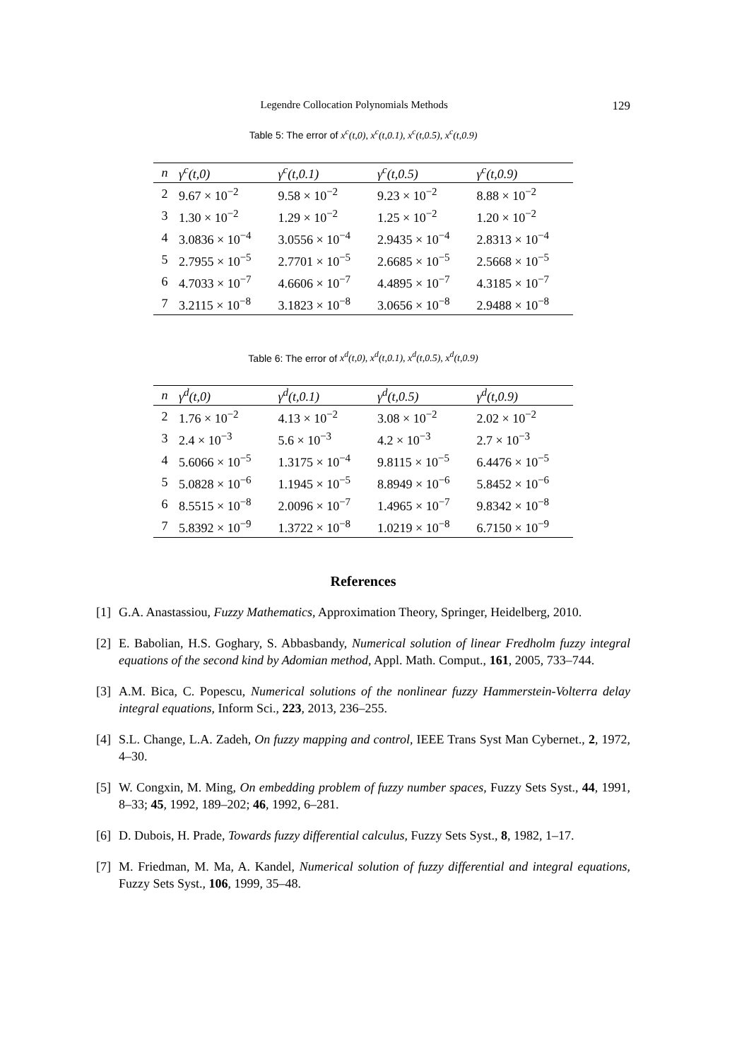Legendre Collocation Polynomials Methods 129
Table 5: The error of x<sup>c</sup>(t,0), x<sup>c</sup>(t,0.1), x<sup>c</sup>(t,0.5), x<sup>c</sup>(t,0.9)
| n | γ<sup>c</sup>(t,0) | γ<sup>c</sup>(t,0.1) | γ<sup>c</sup>(t,0.5) | γ<sup>c</sup>(t,0.9) |
| --- | --- | --- | --- | --- |
| 2 | 9.67 × 10<sup>−2</sup> | 9.58 × 10<sup>−2</sup> | 9.23 × 10<sup>−2</sup> | 8.88 × 10<sup>−2</sup> |
| 3 | 1.30 × 10<sup>−2</sup> | 1.29 × 10<sup>−2</sup> | 1.25 × 10<sup>−2</sup> | 1.20 × 10<sup>−2</sup> |
| 4 | 3.0836 × 10<sup>−4</sup> | 3.0556 × 10<sup>−4</sup> | 2.9435 × 10<sup>−4</sup> | 2.8313 × 10<sup>−4</sup> |
| 5 | 2.7955 × 10<sup>−5</sup> | 2.7701 × 10<sup>−5</sup> | 2.6685 × 10<sup>−5</sup> | 2.5668 × 10<sup>−5</sup> |
| 6 | 4.7033 × 10<sup>−7</sup> | 4.6606 × 10<sup>−7</sup> | 4.4895 × 10<sup>−7</sup> | 4.3185 × 10<sup>−7</sup> |
| 7 | 3.2115 × 10<sup>−8</sup> | 3.1823 × 10<sup>−8</sup> | 3.0656 × 10<sup>−8</sup> | 2.9488 × 10<sup>−8</sup> |
Table 6: The error of x<sup>d</sup>(t,0), x<sup>d</sup>(t,0.1), x<sup>d</sup>(t,0.5), x<sup>d</sup>(t,0.9)
| n | γ<sup>d</sup>(t,0) | γ<sup>d</sup>(t,0.1) | γ<sup>d</sup>(t,0.5) | γ<sup>d</sup>(t,0.9) |
| --- | --- | --- | --- | --- |
| 2 | 1.76 × 10<sup>−2</sup> | 4.13 × 10<sup>−2</sup> | 3.08 × 10<sup>−2</sup> | 2.02 × 10<sup>−2</sup> |
| 3 | 2.4 × 10<sup>−3</sup> | 5.6 × 10<sup>−3</sup> | 4.2 × 10<sup>−3</sup> | 2.7 × 10<sup>−3</sup> |
| 4 | 5.6066 × 10<sup>−5</sup> | 1.3175 × 10<sup>−4</sup> | 9.8115 × 10<sup>−5</sup> | 6.4476 × 10<sup>−5</sup> |
| 5 | 5.0828 × 10<sup>−6</sup> | 1.1945 × 10<sup>−5</sup> | 8.8949 × 10<sup>−6</sup> | 5.8452 × 10<sup>−6</sup> |
| 6 | 8.5515 × 10<sup>−8</sup> | 2.0096 × 10<sup>−7</sup> | 1.4965 × 10<sup>−7</sup> | 9.8342 × 10<sup>−8</sup> |
| 7 | 5.8392 × 10<sup>−9</sup> | 1.3722 × 10<sup>−8</sup> | 1.0219 × 10<sup>−8</sup> | 6.7150 × 10<sup>−9</sup> |
References
[1] G.A. Anastassiou, Fuzzy Mathematics, Approximation Theory, Springer, Heidelberg, 2010.
[2] E. Babolian, H.S. Goghary, S. Abbasbandy, Numerical solution of linear Fredholm fuzzy integral equations of the second kind by Adomian method, Appl. Math. Comput., 161, 2005, 733–744.
[3] A.M. Bica, C. Popescu, Numerical solutions of the nonlinear fuzzy Hammerstein-Volterra delay integral equations, Inform Sci., 223, 2013, 236–255.
[4] S.L. Change, L.A. Zadeh, On fuzzy mapping and control, IEEE Trans Syst Man Cybernet., 2, 1972, 4–30.
[5] W. Congxin, M. Ming, On embedding problem of fuzzy number spaces, Fuzzy Sets Syst., 44, 1991, 8–33; 45, 1992, 189–202; 46, 1992, 6–281.
[6] D. Dubois, H. Prade, Towards fuzzy differential calculus, Fuzzy Sets Syst., 8, 1982, 1–17.
[7] M. Friedman, M. Ma, A. Kandel, Numerical solution of fuzzy differential and integral equations, Fuzzy Sets Syst., 106, 1999, 35–48.